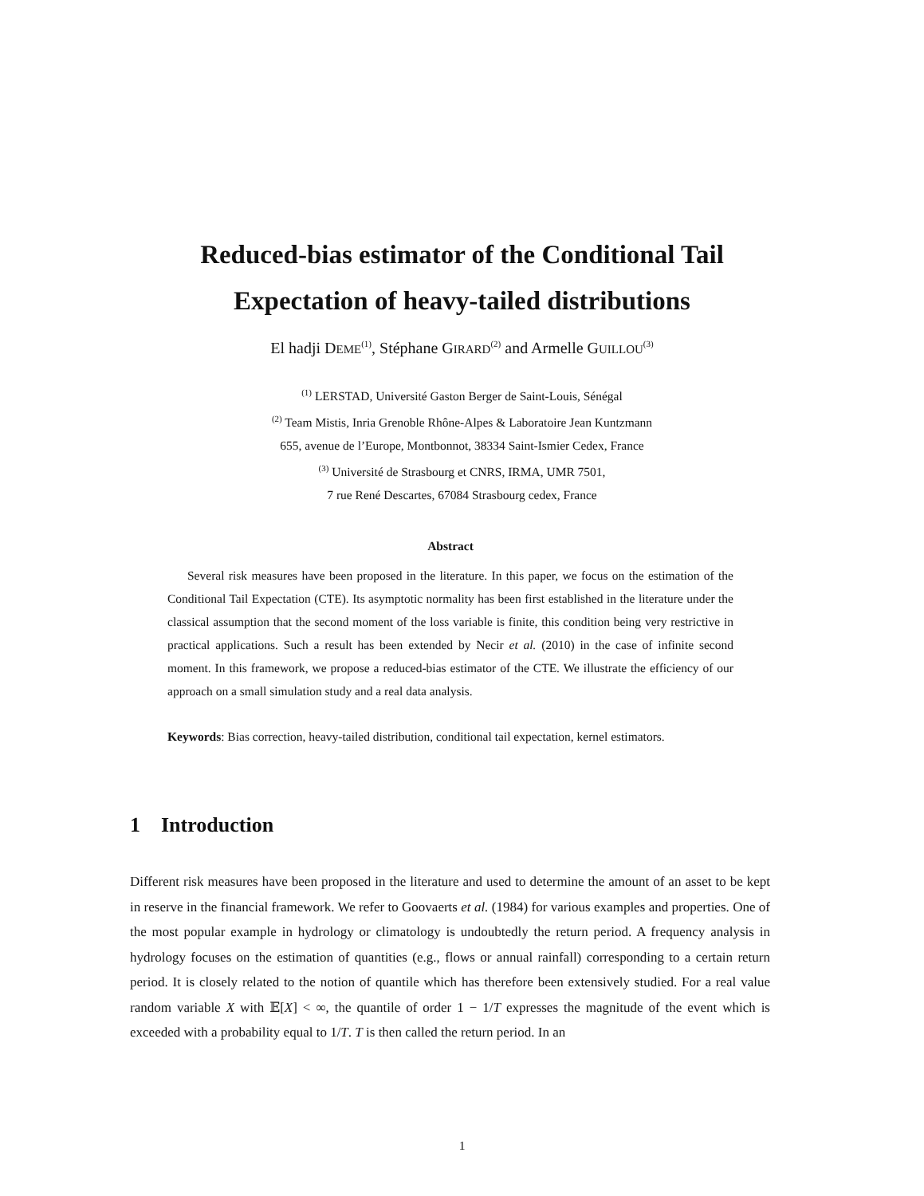Reduced-bias estimator of the Conditional Tail
Expectation of heavy-tailed distributions
El hadji DEME<sup>(1)</sup>, Stéphane GIRARD<sup>(2)</sup> and Armelle GUILLOU<sup>(3)</sup>
<sup>(1)</sup> LERSTAD, Université Gaston Berger de Saint-Louis, Sénégal
<sup>(2)</sup> Team Mistis, Inria Grenoble Rhône-Alpes & Laboratoire Jean Kuntzmann
655, avenue de l’Europe, Montbonnot, 38334 Saint-Ismier Cedex, France
<sup>(3)</sup> Université de Strasbourg et CNRS, IRMA, UMR 7501,
7 rue René Descartes, 67084 Strasbourg cedex, France
Abstract
Several risk measures have been proposed in the literature. In this paper, we focus on the estimation of the Conditional Tail Expectation (CTE). Its asymptotic normality has been first established in the literature under the classical assumption that the second moment of the loss variable is finite, this condition being very restrictive in practical applications. Such a result has been extended by Necir et al. (2010) in the case of infinite second moment. In this framework, we propose a reduced-bias estimator of the CTE. We illustrate the efficiency of our approach on a small simulation study and a real data analysis.
Keywords: Bias correction, heavy-tailed distribution, conditional tail expectation, kernel estimators.
1 Introduction
Different risk measures have been proposed in the literature and used to determine the amount of an asset to be kept in reserve in the financial framework. We refer to Goovaerts et al. (1984) for various examples and properties. One of the most popular example in hydrology or climatology is undoubtedly the return period. A frequency analysis in hydrology focuses on the estimation of quantities (e.g., flows or annual rainfall) corresponding to a certain return period. It is closely related to the notion of quantile which has therefore been extensively studied. For a real value random variable X with 𝔼[X] < ∞, the quantile of order 1 − 1/T expresses the magnitude of the event which is exceeded with a probability equal to 1/T. T is then called the return period. In an
1